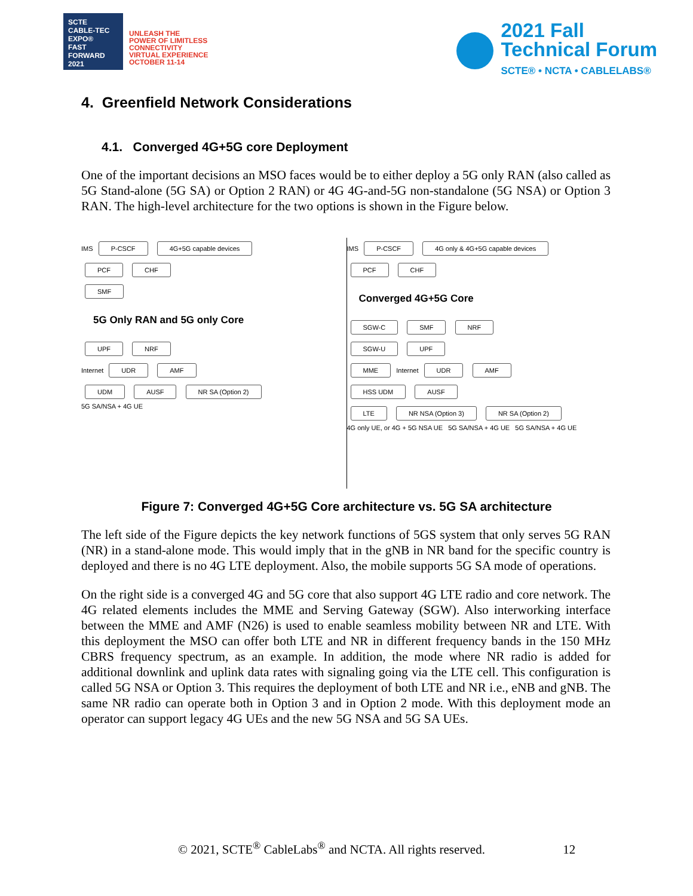SCTE
CABLE-TEC EXPO®
FAST FORWARD 2021
UNLEASH THE
POWER OF LIMITLESS
CONNECTIVITY
VIRTUAL EXPERIENCE
OCTOBER 11-14
2021 Fall
Technical Forum
SCTE® • NCTA • CABLELABS®
4. Greenfield Network Considerations
4.1. Converged 4G+5G core Deployment
One of the important decisions an MSO faces would be to either deploy a 5G only RAN (also called as 5G Stand-alone (5G SA) or Option 2 RAN) or 4G 4G-and-5G non-standalone (5G NSA) or Option 3 RAN. The high-level architecture for the two options is shown in the Figure below.
IMS P-CSCF 4G+5G capable devices
PCF CHF
SMF
5G Only RAN and 5G only Core
UPF NRF
Internet UDR AMF
UDM AUSF NR SA (Option 2)
5G SA/NSA + 4G UE
IMS P-CSCF 4G only & 4G+5G capable devices
PCF CHF
Converged 4G+5G Core
SGW-C SMF NRF
SGW-U UPF
MME Internet UDR AMF
HSS UDM AUSF
LTE NR NSA (Option 3) NR SA (Option 2)
4G only UE, or 4G + 5G NSA UE 5G SA/NSA + 4G UE 5G SA/NSA + 4G UE
Figure 7: Converged 4G+5G Core architecture vs. 5G SA architecture
The left side of the Figure depicts the key network functions of 5GS system that only serves 5G RAN (NR) in a stand-alone mode. This would imply that in the gNB in NR band for the specific country is deployed and there is no 4G LTE deployment. Also, the mobile supports 5G SA mode of operations.
On the right side is a converged 4G and 5G core that also support 4G LTE radio and core network. The 4G related elements includes the MME and Serving Gateway (SGW). Also interworking interface between the MME and AMF (N26) is used to enable seamless mobility between NR and LTE. With this deployment the MSO can offer both LTE and NR in different frequency bands in the 150 MHz CBRS frequency spectrum, as an example. In addition, the mode where NR radio is added for additional downlink and uplink data rates with signaling going via the LTE cell. This configuration is called 5G NSA or Option 3. This requires the deployment of both LTE and NR i.e., eNB and gNB. The same NR radio can operate both in Option 3 and in Option 2 mode. With this deployment mode an operator can support legacy 4G UEs and the new 5G NSA and 5G SA UEs.
© 2021, SCTE<sup>®</sup> CableLabs<sup>®</sup> and NCTA. All rights reserved. 12